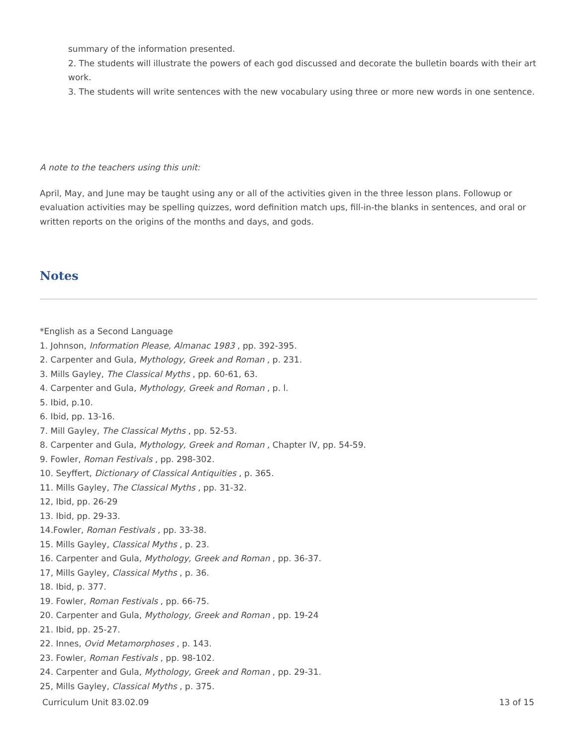summary of the information presented.
2. The students will illustrate the powers of each god discussed and decorate the bulletin boards with their art work.
3. The students will write sentences with the new vocabulary using three or more new words in one sentence.
A note to the teachers using this unit:
April, May, and June may be taught using any or all of the activities given in the three lesson plans. Followup or evaluation activities may be spelling quizzes, word definition match ups, fill-in-the blanks in sentences, and oral or written reports on the origins of the months and days, and gods.
Notes
*English as a Second Language
1. Johnson, Information Please, Almanac 1983 , pp. 392-395.
2. Carpenter and Gula, Mythology, Greek and Roman , p. 231.
3. Mills Gayley, The Classical Myths , pp. 60-61, 63.
4. Carpenter and Gula, Mythology, Greek and Roman , p. l.
5. Ibid, p.10.
6. Ibid, pp. 13-16.
7. Mill Gayley, The Classical Myths , pp. 52-53.
8. Carpenter and Gula, Mythology, Greek and Roman , Chapter IV, pp. 54-59.
9. Fowler, Roman Festivals , pp. 298-302.
10. Seyffert, Dictionary of Classical Antiquities , p. 365.
11. Mills Gayley, The Classical Myths , pp. 31-32.
12, Ibid, pp. 26-29
13. Ibid, pp. 29-33.
14.Fowler, Roman Festivals , pp. 33-38.
15. Mills Gayley, Classical Myths , p. 23.
16. Carpenter and Gula, Mythology, Greek and Roman , pp. 36-37.
17, Mills Gayley, Classical Myths , p. 36.
18. Ibid, p. 377.
19. Fowler, Roman Festivals , pp. 66-75.
20. Carpenter and Gula, Mythology, Greek and Roman , pp. 19-24
21. Ibid, pp. 25-27.
22. Innes, Ovid Metamorphoses , p. 143.
23. Fowler, Roman Festivals , pp. 98-102.
24. Carpenter and Gula, Mythology, Greek and Roman , pp. 29-31.
25, Mills Gayley, Classical Myths , p. 375.
Curriculum Unit 83.02.09 13 of 15